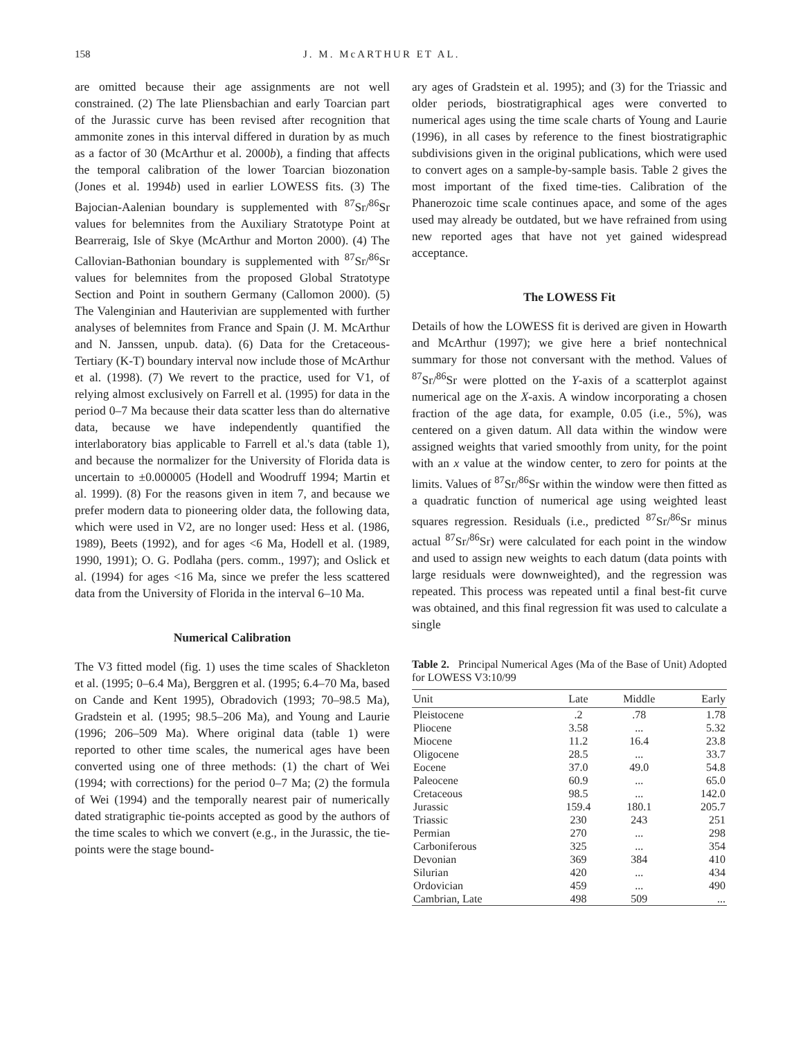158 J. M. McARTHUR ET AL.
are omitted because their age assignments are not well constrained. (2) The late Pliensbachian and early Toarcian part of the Jurassic curve has been revised after recognition that ammonite zones in this interval differed in duration by as much as a factor of 30 (McArthur et al. 2000b), a finding that affects the temporal calibration of the lower Toarcian biozonation (Jones et al. 1994b) used in earlier LOWESS fits. (3) The Bajocian-Aalenian boundary is supplemented with <sup>87</sup>Sr/<sup>86</sup>Sr values for belemnites from the Auxiliary Stratotype Point at Bearreraig, Isle of Skye (McArthur and Morton 2000). (4) The Callovian-Bathonian boundary is supplemented with <sup>87</sup>Sr/<sup>86</sup>Sr values for belemnites from the proposed Global Stratotype Section and Point in southern Germany (Callomon 2000). (5) The Valenginian and Hauterivian are supplemented with further analyses of belemnites from France and Spain (J. M. McArthur and N. Janssen, unpub. data). (6) Data for the Cretaceous-Tertiary (K-T) boundary interval now include those of McArthur et al. (1998). (7) We revert to the practice, used for V1, of relying almost exclusively on Farrell et al. (1995) for data in the period 0–7 Ma because their data scatter less than do alternative data, because we have independently quantified the interlaboratory bias applicable to Farrell et al.'s data (table 1), and because the normalizer for the University of Florida data is uncertain to ±0.000005 (Hodell and Woodruff 1994; Martin et al. 1999). (8) For the reasons given in item 7, and because we prefer modern data to pioneering older data, the following data, which were used in V2, are no longer used: Hess et al. (1986, 1989), Beets (1992), and for ages <6 Ma, Hodell et al. (1989, 1990, 1991); O. G. Podlaha (pers. comm., 1997); and Oslick et al. (1994) for ages <16 Ma, since we prefer the less scattered data from the University of Florida in the interval 6–10 Ma.
Numerical Calibration
The V3 fitted model (fig. 1) uses the time scales of Shackleton et al. (1995; 0–6.4 Ma), Berggren et al. (1995; 6.4–70 Ma, based on Cande and Kent 1995), Obradovich (1993; 70–98.5 Ma), Gradstein et al. (1995; 98.5–206 Ma), and Young and Laurie (1996; 206–509 Ma). Where original data (table 1) were reported to other time scales, the numerical ages have been converted using one of three methods: (1) the chart of Wei (1994; with corrections) for the period 0–7 Ma; (2) the formula of Wei (1994) and the temporally nearest pair of numerically dated stratigraphic tie-points accepted as good by the authors of the time scales to which we convert (e.g., in the Jurassic, the tie-points were the stage bound-
ary ages of Gradstein et al. 1995); and (3) for the Triassic and older periods, biostratigraphical ages were converted to numerical ages using the time scale charts of Young and Laurie (1996), in all cases by reference to the finest biostratigraphic subdivisions given in the original publications, which were used to convert ages on a sample-by-sample basis. Table 2 gives the most important of the fixed time-ties. Calibration of the Phanerozoic time scale continues apace, and some of the ages used may already be outdated, but we have refrained from using new reported ages that have not yet gained widespread acceptance.
The LOWESS Fit
Details of how the LOWESS fit is derived are given in Howarth and McArthur (1997); we give here a brief nontechnical summary for those not conversant with the method. Values of <sup>87</sup>Sr/<sup>86</sup>Sr were plotted on the Y-axis of a scatterplot against numerical age on the X-axis. A window incorporating a chosen fraction of the age data, for example, 0.05 (i.e., 5%), was centered on a given datum. All data within the window were assigned weights that varied smoothly from unity, for the point with an x value at the window center, to zero for points at the limits. Values of <sup>87</sup>Sr/<sup>86</sup>Sr within the window were then fitted as a quadratic function of numerical age using weighted least squares regression. Residuals (i.e., predicted <sup>87</sup>Sr/<sup>86</sup>Sr minus actual <sup>87</sup>Sr/<sup>86</sup>Sr) were calculated for each point in the window and used to assign new weights to each datum (data points with large residuals were downweighted), and the regression was repeated. This process was repeated until a final best-fit curve was obtained, and this final regression fit was used to calculate a single
Table 2. Principal Numerical Ages (Ma of the Base of Unit) Adopted for LOWESS V3:10/99
| Unit | Late | Middle | Early |
| --- | --- | --- | --- |
| Pleistocene | .2 | .78 | 1.78 |
| Pliocene | 3.58 | ... | 5.32 |
| Miocene | 11.2 | 16.4 | 23.8 |
| Oligocene | 28.5 | ... | 33.7 |
| Eocene | 37.0 | 49.0 | 54.8 |
| Paleocene | 60.9 | ... | 65.0 |
| Cretaceous | 98.5 | ... | 142.0 |
| Jurassic | 159.4 | 180.1 | 205.7 |
| Triassic | 230 | 243 | 251 |
| Permian | 270 | ... | 298 |
| Carboniferous | 325 | ... | 354 |
| Devonian | 369 | 384 | 410 |
| Silurian | 420 | ... | 434 |
| Ordovician | 459 | ... | 490 |
| Cambrian, Late | 498 | 509 | ... |